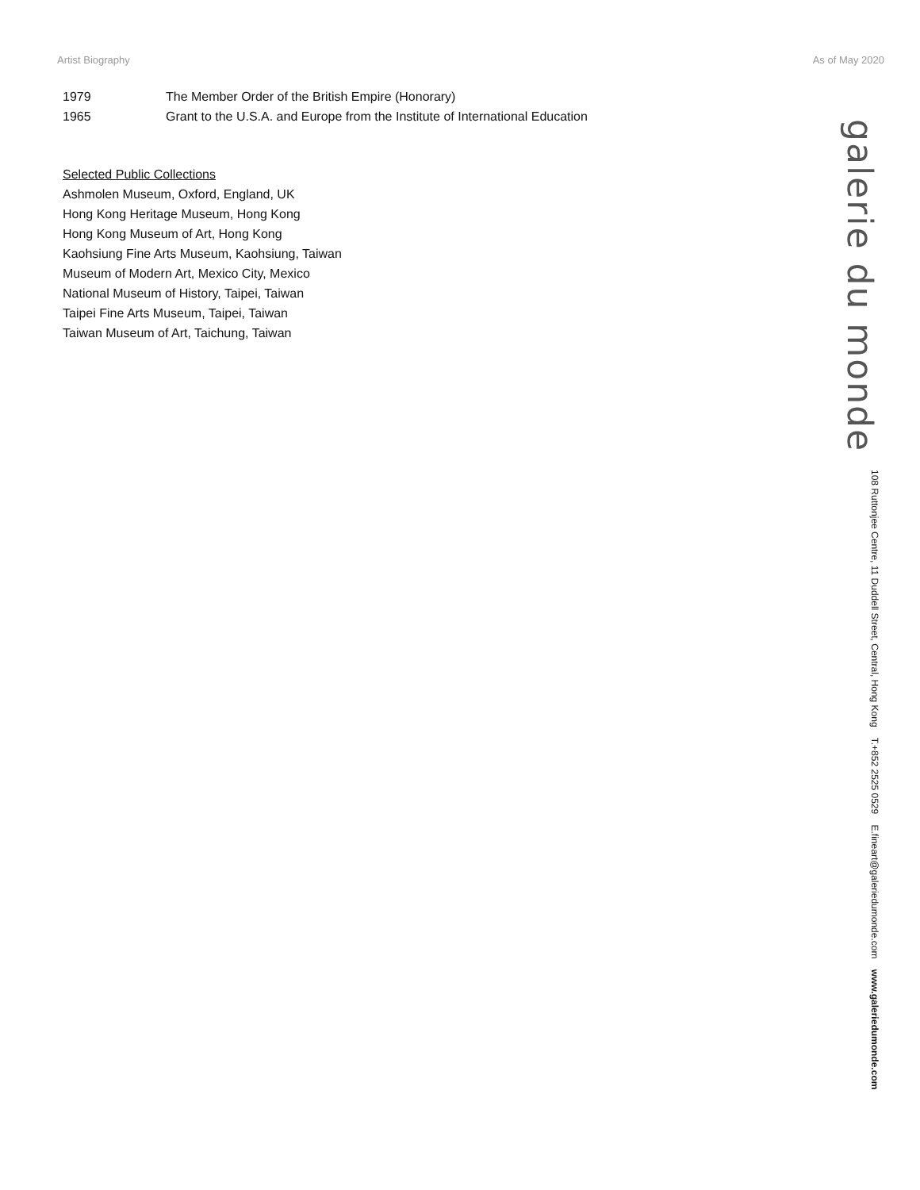Artist Biography As of May 2020
1979 The Member Order of the British Empire (Honorary)
1965 Grant to the U.S.A. and Europe from the Institute of International Education
Selected Public Collections
Ashmolen Museum, Oxford, England, UK
Hong Kong Heritage Museum, Hong Kong
Hong Kong Museum of Art, Hong Kong
Kaohsiung Fine Arts Museum, Kaohsiung, Taiwan
Museum of Modern Art, Mexico City, Mexico
National Museum of History, Taipei, Taiwan
Taipei Fine Arts Museum, Taipei, Taiwan
Taiwan Museum of Art, Taichung, Taiwan
galerie du monde
108 Ruttonjee Centre, 11 Duddell Street, Central, Hong Kong T.+852 2525 0529 E.fineart@galeriedumonde.com www.galeriedumonde.com